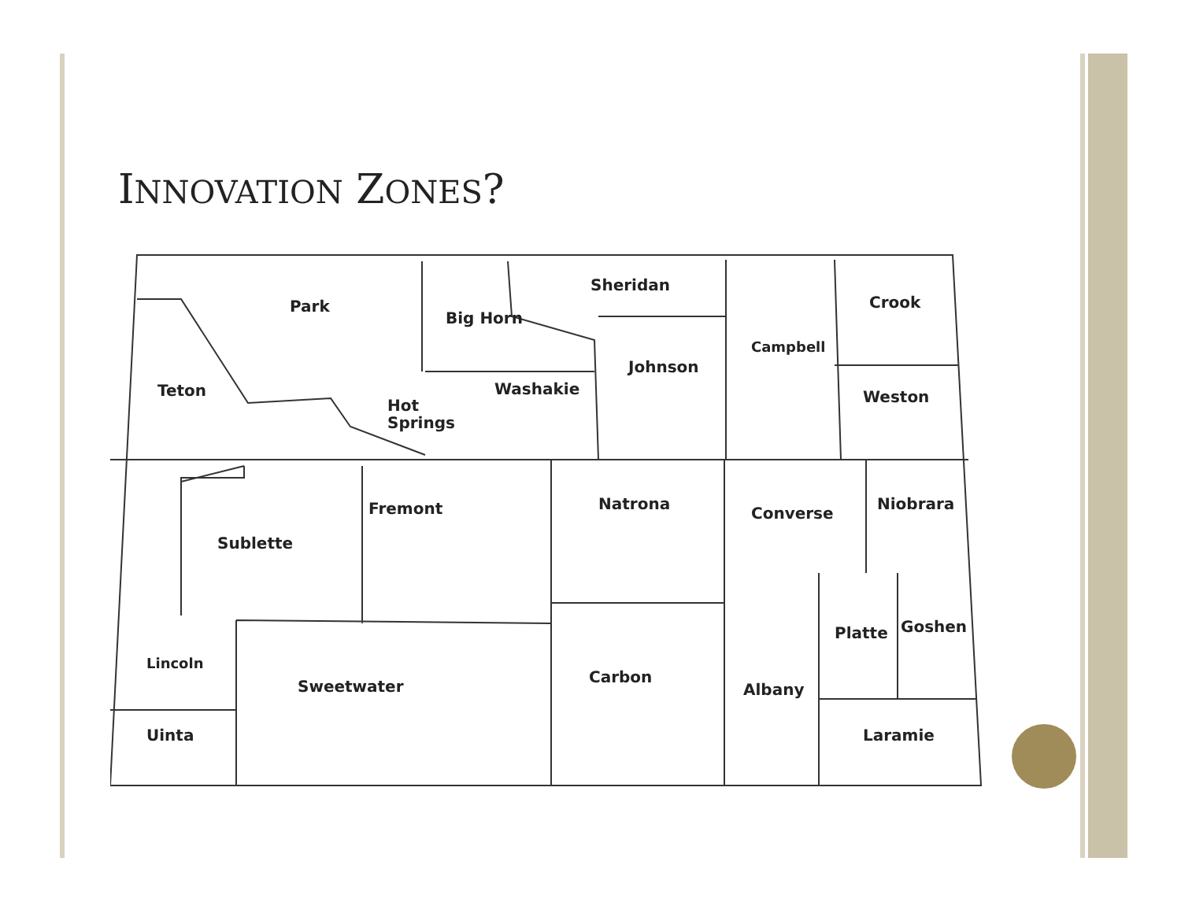INNOVATION ZONES?
Park
Big Horn
Sheridan
Crook
Campbell
Johnson
Teton Washakie Weston
Hot
Springs
Fremont Natrona
Converse
Niobrara
Sublette
Platte Goshen
Lincoln
Sweetwater
Carbon
Albany
Uinta Laramie